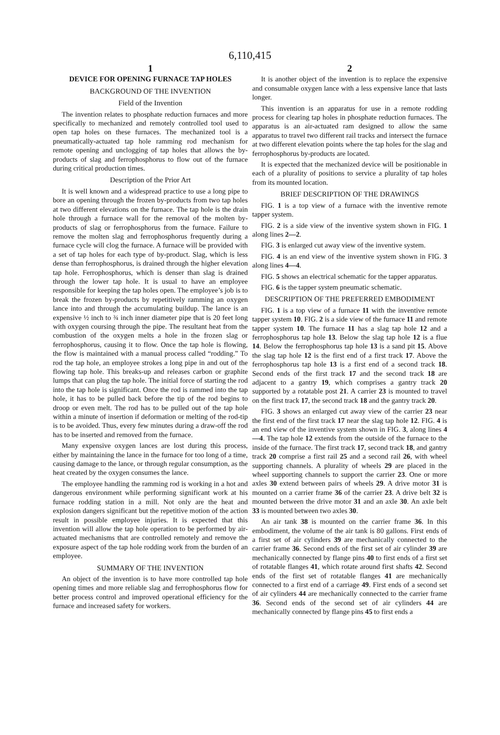6,110,415
1
DEVICE FOR OPENING FURNACE TAP HOLES
BACKGROUND OF THE INVENTION
Field of the Invention
The invention relates to phosphate reduction furnaces and more specifically to mechanized and remotely controlled tool used to open tap holes on these furnaces. The mechanized tool is a pneumatically-actuated tap hole ramming rod mechanism for remote opening and unclogging of tap holes that allows the by-products of slag and ferrophosphorus to flow out of the furnace during critical production times.
Description of the Prior Art
It is well known and a widespread practice to use a long pipe to bore an opening through the frozen by-products from two tap holes at two different elevations on the furnace. The tap hole is the drain hole through a furnace wall for the removal of the molten by-products of slag or ferrophosphorus from the furnace. Failure to remove the molten slag and ferrophosphorus frequently during a furnace cycle will clog the furnace. A furnace will be provided with a set of tap holes for each type of by-product. Slag, which is less dense than ferrophosphorus, is drained through the higher elevation tap hole. Ferrophosphorus, which is denser than slag is drained through the lower tap hole. It is usual to have an employee responsible for keeping the tap holes open. The employee’s job is to break the frozen by-products by repetitively ramming an oxygen lance into and through the accumulating buildup. The lance is an expensive ½ inch to ¾ inch inner diameter pipe that is 20 feet long with oxygen coursing through the pipe. The resultant heat from the combustion of the oxygen melts a hole in the frozen slag or ferrophosphorus, causing it to flow. Once the tap hole is flowing, the flow is maintained with a manual process called “rodding.” To rod the tap hole, an employee strokes a long pipe in and out of the flowing tap hole. This breaks-up and releases carbon or graphite lumps that can plug the tap hole. The initial force of starting the rod into the tap hole is significant. Once the rod is rammed into the tap hole, it has to be pulled back before the tip of the rod begins to droop or even melt. The rod has to be pulled out of the tap hole within a minute of insertion if deformation or melting of the rod-tip is to be avoided. Thus, every few minutes during a draw-off the rod has to be inserted and removed from the furnace.
Many expensive oxygen lances are lost during this process, either by maintaining the lance in the furnace for too long of a time, causing damage to the lance, or through regular consumption, as the heat created by the oxygen consumes the lance.
The employee handling the ramming rod is working in a hot and dangerous environment while performing significant work at his furnace rodding station in a mill. Not only are the heat and explosion dangers significant but the repetitive motion of the action result in possible employee injuries. It is expected that this invention will allow the tap hole operation to be performed by air-actuated mechanisms that are controlled remotely and remove the exposure aspect of the tap hole rodding work from the burden of an employee.
SUMMARY OF THE INVENTION
An object of the invention is to have more controlled tap hole opening times and more reliable slag and ferrophosphorus flow for better process control and improved operational efficiency for the furnace and increased safety for workers.
2
It is another object of the invention is to replace the expensive and consumable oxygen lance with a less expensive lance that lasts longer.
This invention is an apparatus for use in a remote rodding process for clearing tap holes in phosphate reduction furnaces. The apparatus is an air-actuated ram designed to allow the same apparatus to travel two different rail tracks and intersect the furnace at two different elevation points where the tap holes for the slag and ferrophosphorus by-products are located.
It is expected that the mechanized device will be positionable in each of a plurality of positions to service a plurality of tap holes from its mounted location.
BRIEF DESCRIPTION OF THE DRAWINGS
FIG. 1 is a top view of a furnace with the inventive remote tapper system.
FIG. 2 is a side view of the inventive system shown in FIG. 1 along lines 2—2.
FIG. 3 is enlarged cut away view of the inventive system.
FIG. 4 is an end view of the inventive system shown in FIG. 3 along lines 4—4.
FIG. 5 shows an electrical schematic for the tapper apparatus.
FIG. 6 is the tapper system pneumatic schematic.
DESCRIPTION OF THE PREFERRED EMBODIMENT
FIG. 1 is a top view of a furnace 11 with the inventive remote tapper system 10. FIG. 2 is a side view of the furnace 11 and remote tapper system 10. The furnace 11 has a slag tap hole 12 and a ferrophosphorus tap hole 13. Below the slag tap hole 12 is a flue 14. Below the ferrophosphorus tap hole 13 is a sand pit 15. Above the slag tap hole 12 is the first end of a first track 17. Above the ferrophosphorus tap hole 13 is a first end of a second track 18. Second ends of the first track 17 and the second track 18 are adjacent to a gantry 19, which comprises a gantry track 20 supported by a rotatable post 21. A carrier 23 is mounted to travel on the first track 17, the second track 18 and the gantry track 20.
FIG. 3 shows an enlarged cut away view of the carrier 23 near the first end of the first track 17 near the slag tap hole 12. FIG. 4 is an end view of the inventive system shown in FIG. 3, along lines 4—4. The tap hole 12 extends from the outside of the furnace to the inside of the furnace. The first track 17, second track 18, and gantry track 20 comprise a first rail 25 and a second rail 26, with wheel supporting channels. A plurality of wheels 29 are placed in the wheel supporting channels to support the carrier 23. One or more axles 30 extend between pairs of wheels 29. A drive motor 31 is mounted on a carrier frame 36 of the carrier 23. A drive belt 32 is mounted between the drive motor 31 and an axle 30. An axle belt 33 is mounted between two axles 30.
An air tank 38 is mounted on the carrier frame 36. In this embodiment, the volume of the air tank is 80 gallons. First ends of a first set of air cylinders 39 are mechanically connected to the carrier frame 36. Second ends of the first set of air cylinder 39 are mechanically connected by flange pins 40 to first ends of a first set of rotatable flanges 41, which rotate around first shafts 42. Second ends of the first set of rotatable flanges 41 are mechanically connected to a first end of a carriage 49. First ends of a second set of air cylinders 44 are mechanically connected to the carrier frame 36. Second ends of the second set of air cylinders 44 are mechanically connected by flange pins 45 to first ends a